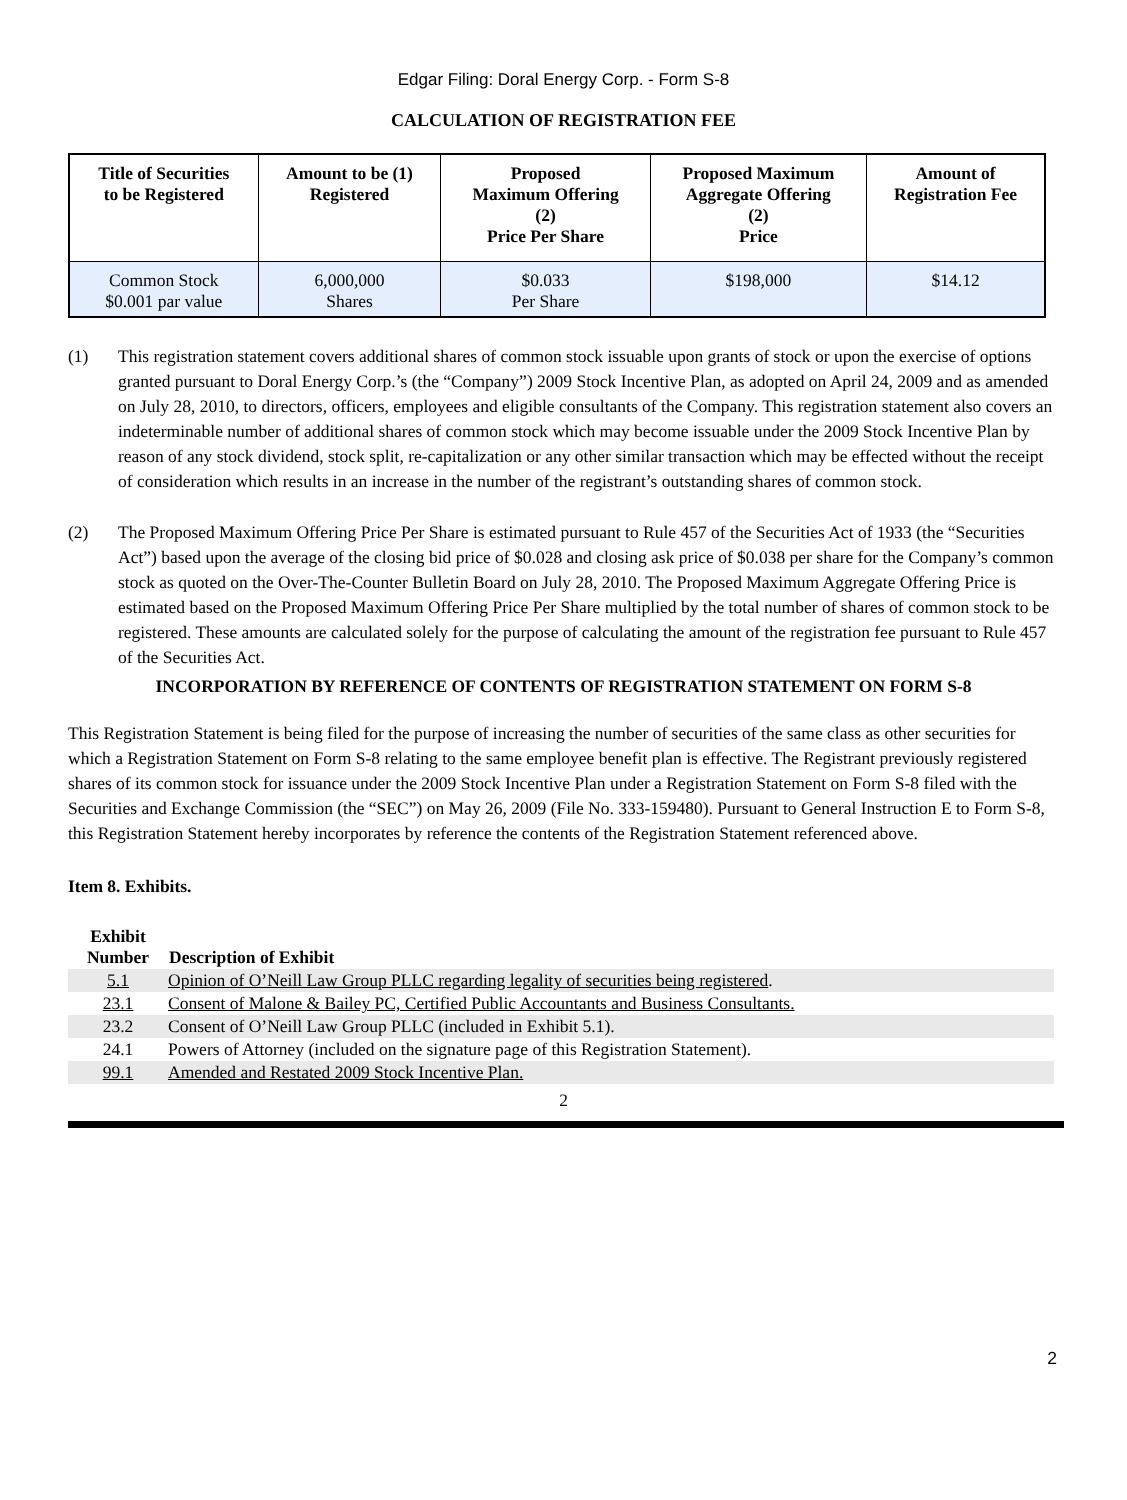Edgar Filing: Doral Energy Corp. - Form S-8
CALCULATION OF REGISTRATION FEE
| Title of Securities to be Registered | Amount to be (1) Registered | Proposed Maximum Offering (2) Price Per Share | Proposed Maximum Aggregate Offering (2) Price | Amount of Registration Fee |
| --- | --- | --- | --- | --- |
| Common Stock $0.001 par value | 6,000,000 Shares | $0.033 Per Share | $198,000 | $14.12 |
(1) This registration statement covers additional shares of common stock issuable upon grants of stock or upon the exercise of options granted pursuant to Doral Energy Corp.’s (the “Company”) 2009 Stock Incentive Plan, as adopted on April 24, 2009 and as amended on July 28, 2010, to directors, officers, employees and eligible consultants of the Company. This registration statement also covers an indeterminable number of additional shares of common stock which may become issuable under the 2009 Stock Incentive Plan by reason of any stock dividend, stock split, re-capitalization or any other similar transaction which may be effected without the receipt of consideration which results in an increase in the number of the registrant’s outstanding shares of common stock.
(2) The Proposed Maximum Offering Price Per Share is estimated pursuant to Rule 457 of the Securities Act of 1933 (the “Securities Act”) based upon the average of the closing bid price of $0.028 and closing ask price of $0.038 per share for the Company’s common stock as quoted on the Over-The-Counter Bulletin Board on July 28, 2010. The Proposed Maximum Aggregate Offering Price is estimated based on the Proposed Maximum Offering Price Per Share multiplied by the total number of shares of common stock to be registered. These amounts are calculated solely for the purpose of calculating the amount of the registration fee pursuant to Rule 457 of the Securities Act.
INCORPORATION BY REFERENCE OF CONTENTS OF REGISTRATION STATEMENT ON FORM S-8
This Registration Statement is being filed for the purpose of increasing the number of securities of the same class as other securities for which a Registration Statement on Form S-8 relating to the same employee benefit plan is effective. The Registrant previously registered shares of its common stock for issuance under the 2009 Stock Incentive Plan under a Registration Statement on Form S-8 filed with the Securities and Exchange Commission (the “SEC”) on May 26, 2009 (File No. 333-159480). Pursuant to General Instruction E to Form S-8, this Registration Statement hereby incorporates by reference the contents of the Registration Statement referenced above.
Item 8. Exhibits.
| Exhibit Number | Description of Exhibit |
| --- | --- |
| 5.1 | Opinion of O’Neill Law Group PLLC regarding legality of securities being registered . |
| 23.1 | Consent of Malone & Bailey PC, Certified Public Accountants and Business Consultants. |
| 23.2 | Consent of O’Neill Law Group PLLC (included in Exhibit 5.1). |
| 24.1 | Powers of Attorney (included on the signature page of this Registration Statement). |
| 99.1 | Amended and Restated 2009 Stock Incentive Plan. |
2
2